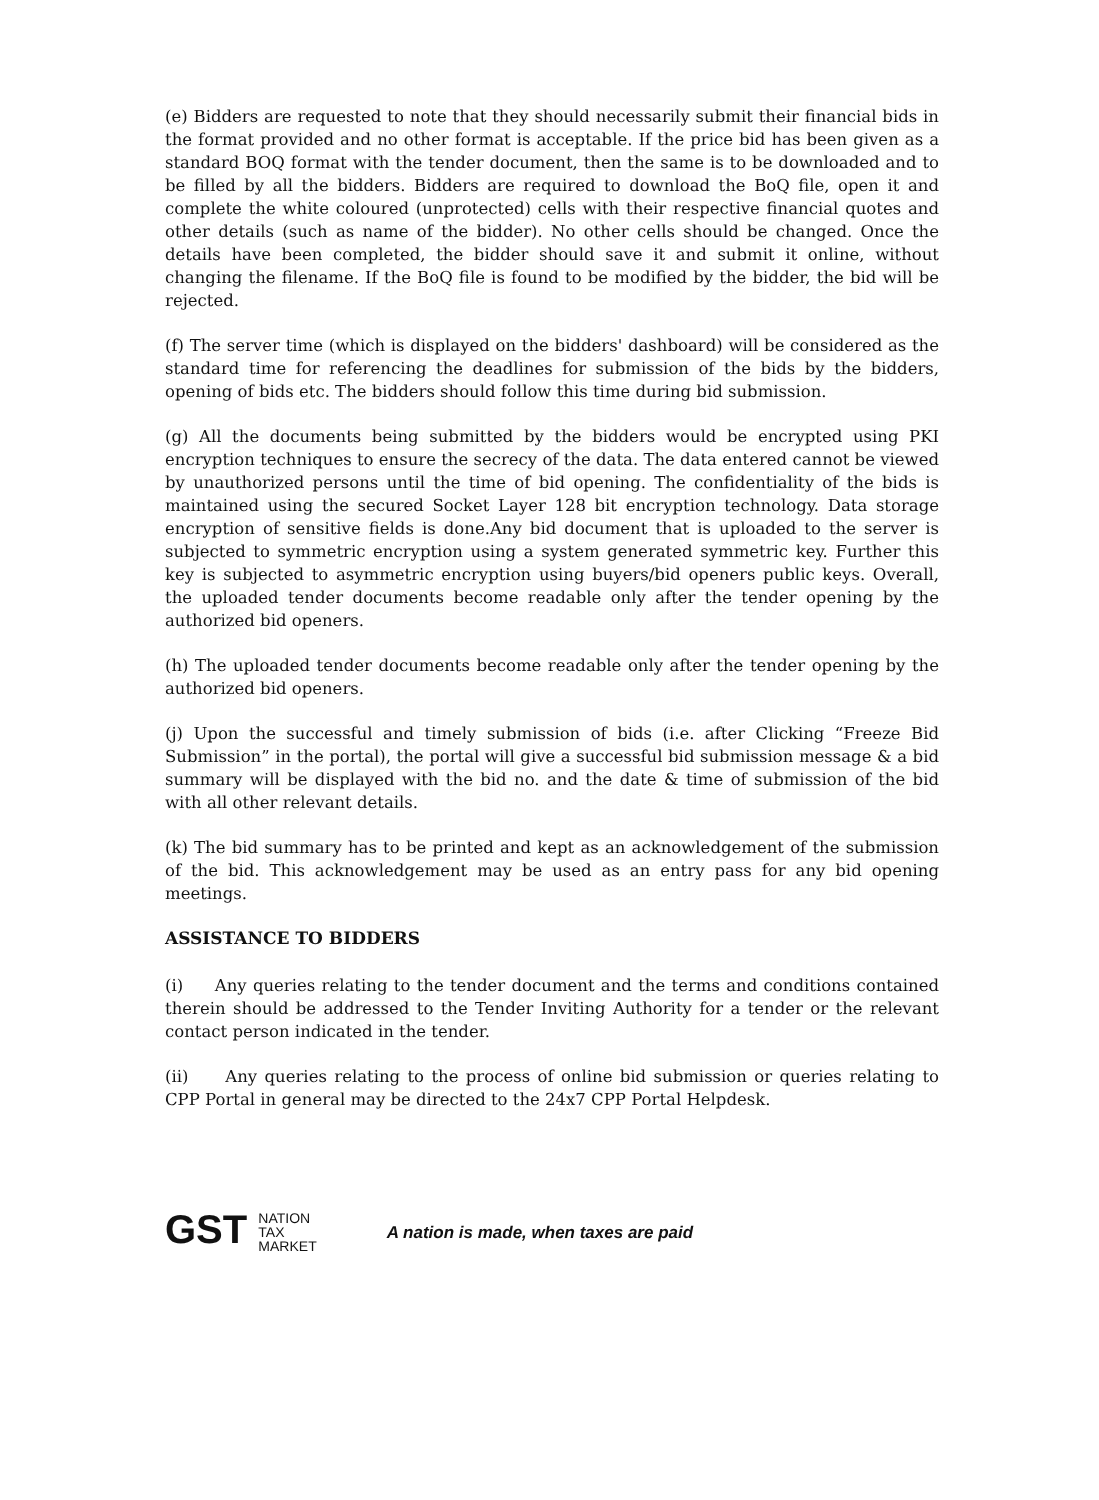(e) Bidders are requested to note that they should necessarily submit their financial bids in the format provided and no other format is acceptable. If the price bid has been given as a standard BOQ format with the tender document, then the same is to be downloaded and to be filled by all the bidders. Bidders are required to download the BoQ file, open it and complete the white coloured (unprotected) cells with their respective financial quotes and other details (such as name of the bidder). No other cells should be changed. Once the details have been completed, the bidder should save it and submit it online, without changing the filename. If the BoQ file is found to be modified by the bidder, the bid will be rejected.
(f) The server time (which is displayed on the bidders' dashboard) will be considered as the standard time for referencing the deadlines for submission of the bids by the bidders, opening of bids etc. The bidders should follow this time during bid submission.
(g) All the documents being submitted by the bidders would be encrypted using PKI encryption techniques to ensure the secrecy of the data. The data entered cannot be viewed by unauthorized persons until the time of bid opening. The confidentiality of the bids is maintained using the secured Socket Layer 128 bit encryption technology. Data storage encryption of sensitive fields is done.Any bid document that is uploaded to the server is subjected to symmetric encryption using a system generated symmetric key. Further this key is subjected to asymmetric encryption using buyers/bid openers public keys. Overall, the uploaded tender documents become readable only after the tender opening by the authorized bid openers.
(h) The uploaded tender documents become readable only after the tender opening by the authorized bid openers.
(j) Upon the successful and timely submission of bids (i.e. after Clicking “Freeze Bid Submission” in the portal), the portal will give a successful bid submission message & a bid summary will be displayed with the bid no. and the date & time of submission of the bid with all other relevant details.
(k) The bid summary has to be printed and kept as an acknowledgement of the submission of the bid. This acknowledgement may be used as an entry pass for any bid opening meetings.
ASSISTANCE TO BIDDERS
(i) Any queries relating to the tender document and the terms and conditions contained therein should be addressed to the Tender Inviting Authority for a tender or the relevant contact person indicated in the tender.
(ii) Any queries relating to the process of online bid submission or queries relating to CPP Portal in general may be directed to the 24x7 CPP Portal Helpdesk.
GST NATION
TAX
MARKET
A nation is made, when taxes are paid